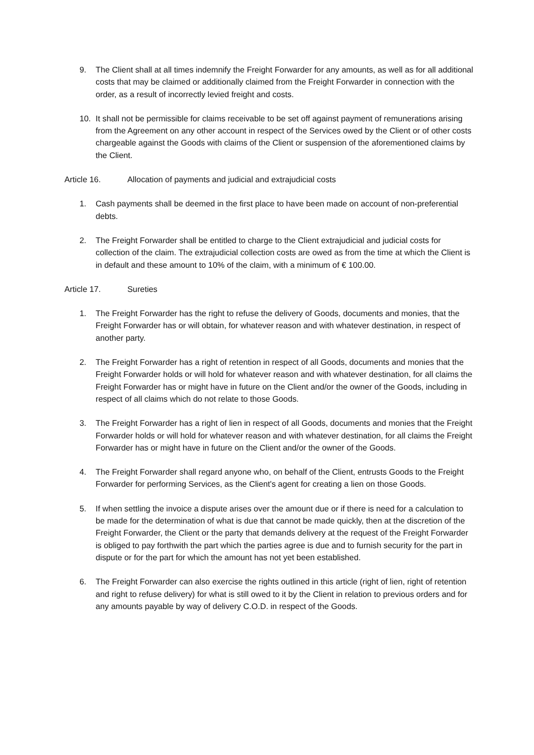9. The Client shall at all times indemnify the Freight Forwarder for any amounts, as well as for all additional costs that may be claimed or additionally claimed from the Freight Forwarder in connection with the order, as a result of incorrectly levied freight and costs.
10. It shall not be permissible for claims receivable to be set off against payment of remunerations arising from the Agreement on any other account in respect of the Services owed by the Client or of other costs chargeable against the Goods with claims of the Client or suspension of the aforementioned claims by the Client.
Article 16. Allocation of payments and judicial and extrajudicial costs
1. Cash payments shall be deemed in the first place to have been made on account of non-preferential debts.
2. The Freight Forwarder shall be entitled to charge to the Client extrajudicial and judicial costs for collection of the claim. The extrajudicial collection costs are owed as from the time at which the Client is in default and these amount to 10% of the claim, with a minimum of € 100.00.
Article 17. Sureties
1. The Freight Forwarder has the right to refuse the delivery of Goods, documents and monies, that the Freight Forwarder has or will obtain, for whatever reason and with whatever destination, in respect of another party.
2. The Freight Forwarder has a right of retention in respect of all Goods, documents and monies that the Freight Forwarder holds or will hold for whatever reason and with whatever destination, for all claims the Freight Forwarder has or might have in future on the Client and/or the owner of the Goods, including in respect of all claims which do not relate to those Goods.
3. The Freight Forwarder has a right of lien in respect of all Goods, documents and monies that the Freight Forwarder holds or will hold for whatever reason and with whatever destination, for all claims the Freight Forwarder has or might have in future on the Client and/or the owner of the Goods.
4. The Freight Forwarder shall regard anyone who, on behalf of the Client, entrusts Goods to the Freight Forwarder for performing Services, as the Client's agent for creating a lien on those Goods.
5. If when settling the invoice a dispute arises over the amount due or if there is need for a calculation to be made for the determination of what is due that cannot be made quickly, then at the discretion of the Freight Forwarder, the Client or the party that demands delivery at the request of the Freight Forwarder is obliged to pay forthwith the part which the parties agree is due and to furnish security for the part in dispute or for the part for which the amount has not yet been established.
6. The Freight Forwarder can also exercise the rights outlined in this article (right of lien, right of retention and right to refuse delivery) for what is still owed to it by the Client in relation to previous orders and for any amounts payable by way of delivery C.O.D. in respect of the Goods.